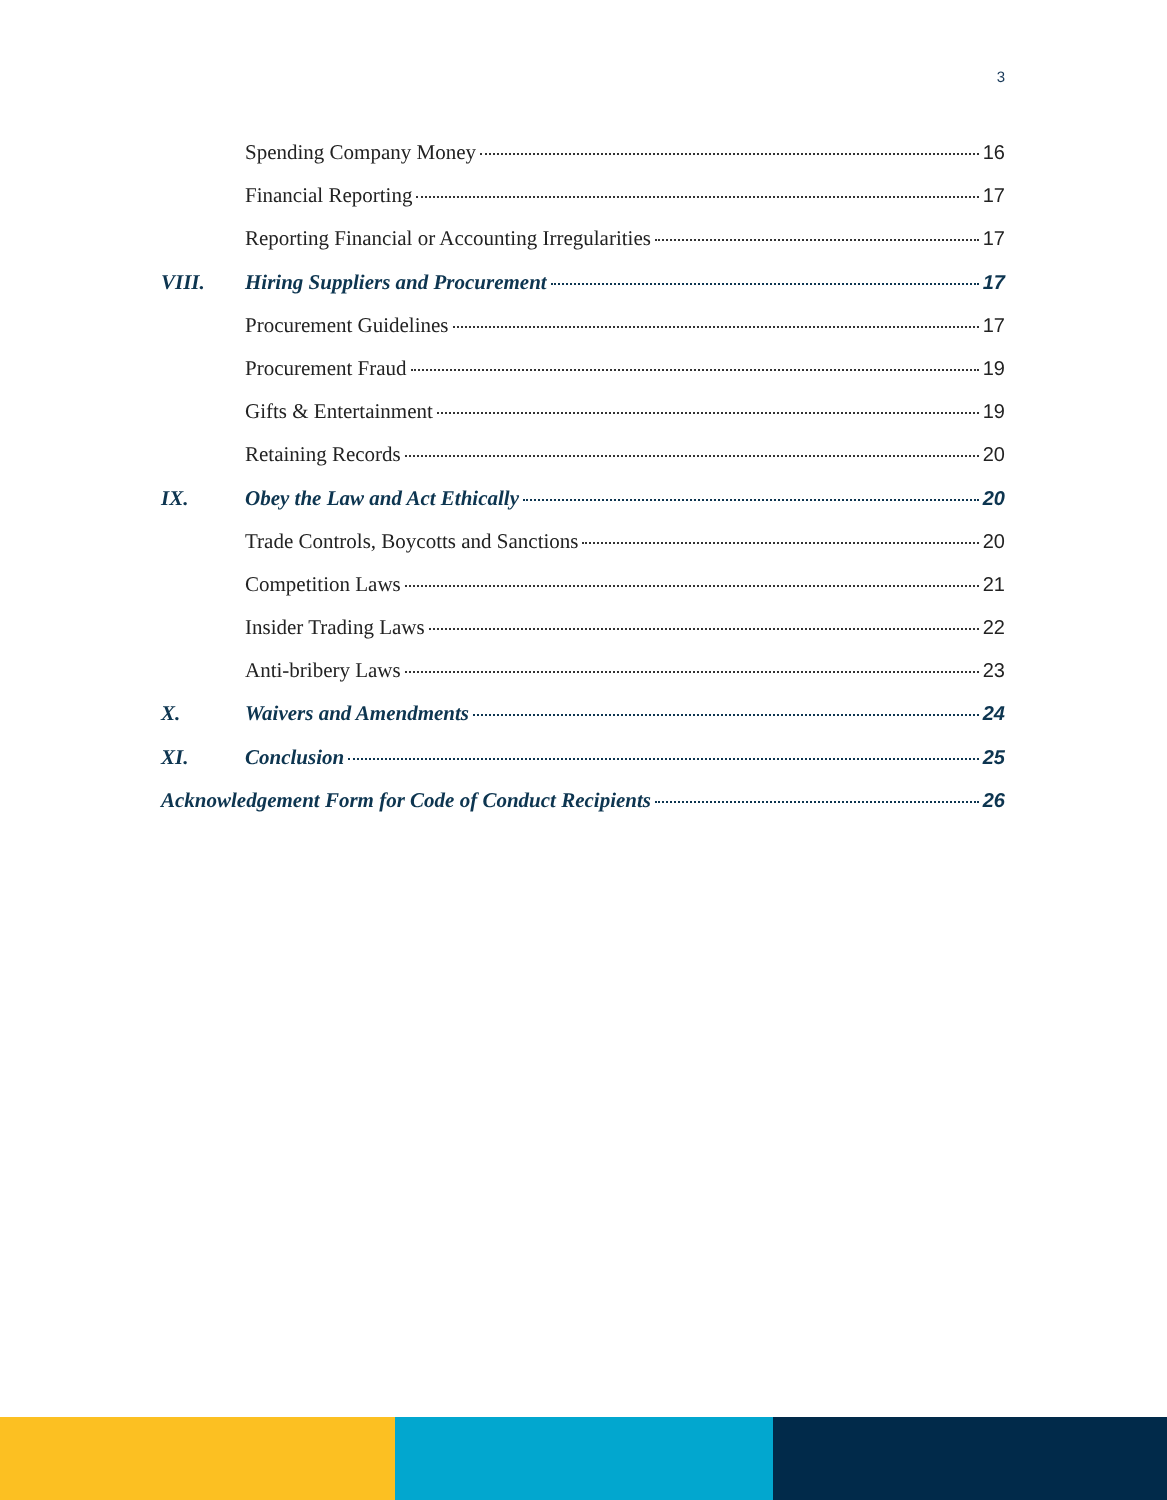3
Spending Company Money 16
Financial Reporting 17
Reporting Financial or Accounting Irregularities 17
VIII. Hiring Suppliers and Procurement 17
Procurement Guidelines 17
Procurement Fraud 19
Gifts & Entertainment 19
Retaining Records 20
IX. Obey the Law and Act Ethically 20
Trade Controls, Boycotts and Sanctions 20
Competition Laws 21
Insider Trading Laws 22
Anti-bribery Laws 23
X. Waivers and Amendments 24
XI. Conclusion 25
Acknowledgement Form for Code of Conduct Recipients 26